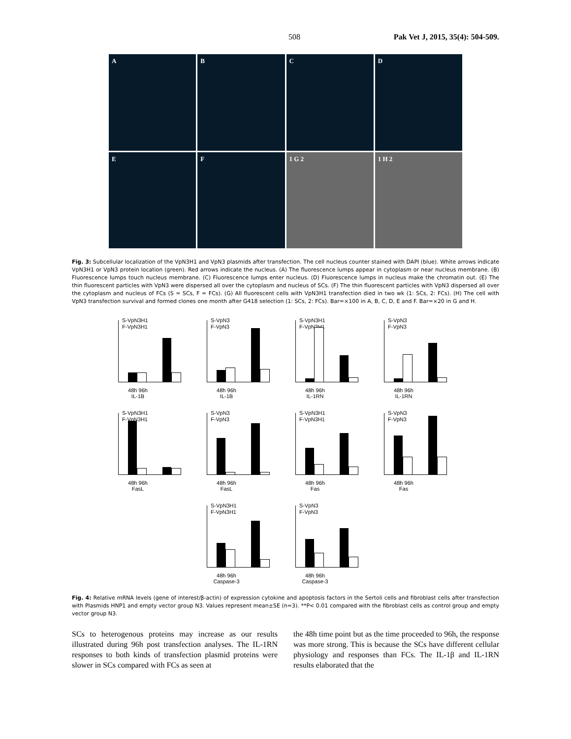508 Pak Vet J, 2015, 35(4): 504-509.
A
B
C
D
E
F
1 G 2
1 H 2
Fig. 3: Subcellular localization of the VpN3H1 and VpN3 plasmids after transfection. The cell nucleus counter stained with DAPI (blue). White arrows indicate VpN3H1 or VpN3 protein location (green). Red arrows indicate the nucleus. (A) The fluorescence lumps appear in cytoplasm or near nucleus membrane. (B) Fluorescence lumps touch nucleus membrane. (C) Fluorescence lumps enter nucleus. (D) Fluorescence lumps in nucleus make the chromatin out. (E) The thin fluorescent particles with VpN3 were dispersed all over the cytoplasm and nucleus of SCs. (F) The thin fluorescent particles with VpN3 dispersed all over the cytoplasm and nucleus of FCs (S = SCs, F = FCs). (G) All fluorescent cells with VpN3H1 transfection died in two wk (1: SCs, 2: FCs). (H) The cell with VpN3 transfection survival and formed clones one month after G418 selection (1: SCs, 2: FCs). Bar=×100 in A, B, C, D, E and F. Bar=×20 in G and H.
S-VpN3H1
F-VpN3H1
48h 96h
IL-1B
S-VpN3
F-VpN3
48h 96h
IL-1B
S-VpN3H1
F-VpN3H1
48h 96h
IL-1RN
S-VpN3
F-VpN3
48h 96h
IL-1RN
S-VpN3H1
F-VpN3H1
48h 96h
FasL
S-VpN3
F-VpN3
48h 96h
FasL
S-VpN3H1
F-VpN3H1
48h 96h
Fas
S-VpN3
F-VpN3
48h 96h
Fas
S-VpN3H1
F-VpN3H1
48h 96h
Caspase-3
S-VpN3
F-VpN3
48h 96h
Caspase-3
Fig. 4: Relative mRNA levels (gene of interest/β-actin) of expression cytokine and apoptosis factors in the Sertoli cells and fibroblast cells after transfection with Plasmids HNP1 and empty vector group N3. Values represent mean±SE (n=3). **P< 0.01 compared with the fibroblast cells as control group and empty vector group N3.
SCs to heterogenous proteins may increase as our results illustrated during 96h post transfection analyses. The IL-1RN responses to both kinds of transfection plasmid proteins were slower in SCs compared with FCs as seen at
the 48h time point but as the time proceeded to 96h, the response was more strong. This is because the SCs have different cellular physiology and responses than FCs. The IL-1β and IL-1RN results elaborated that the